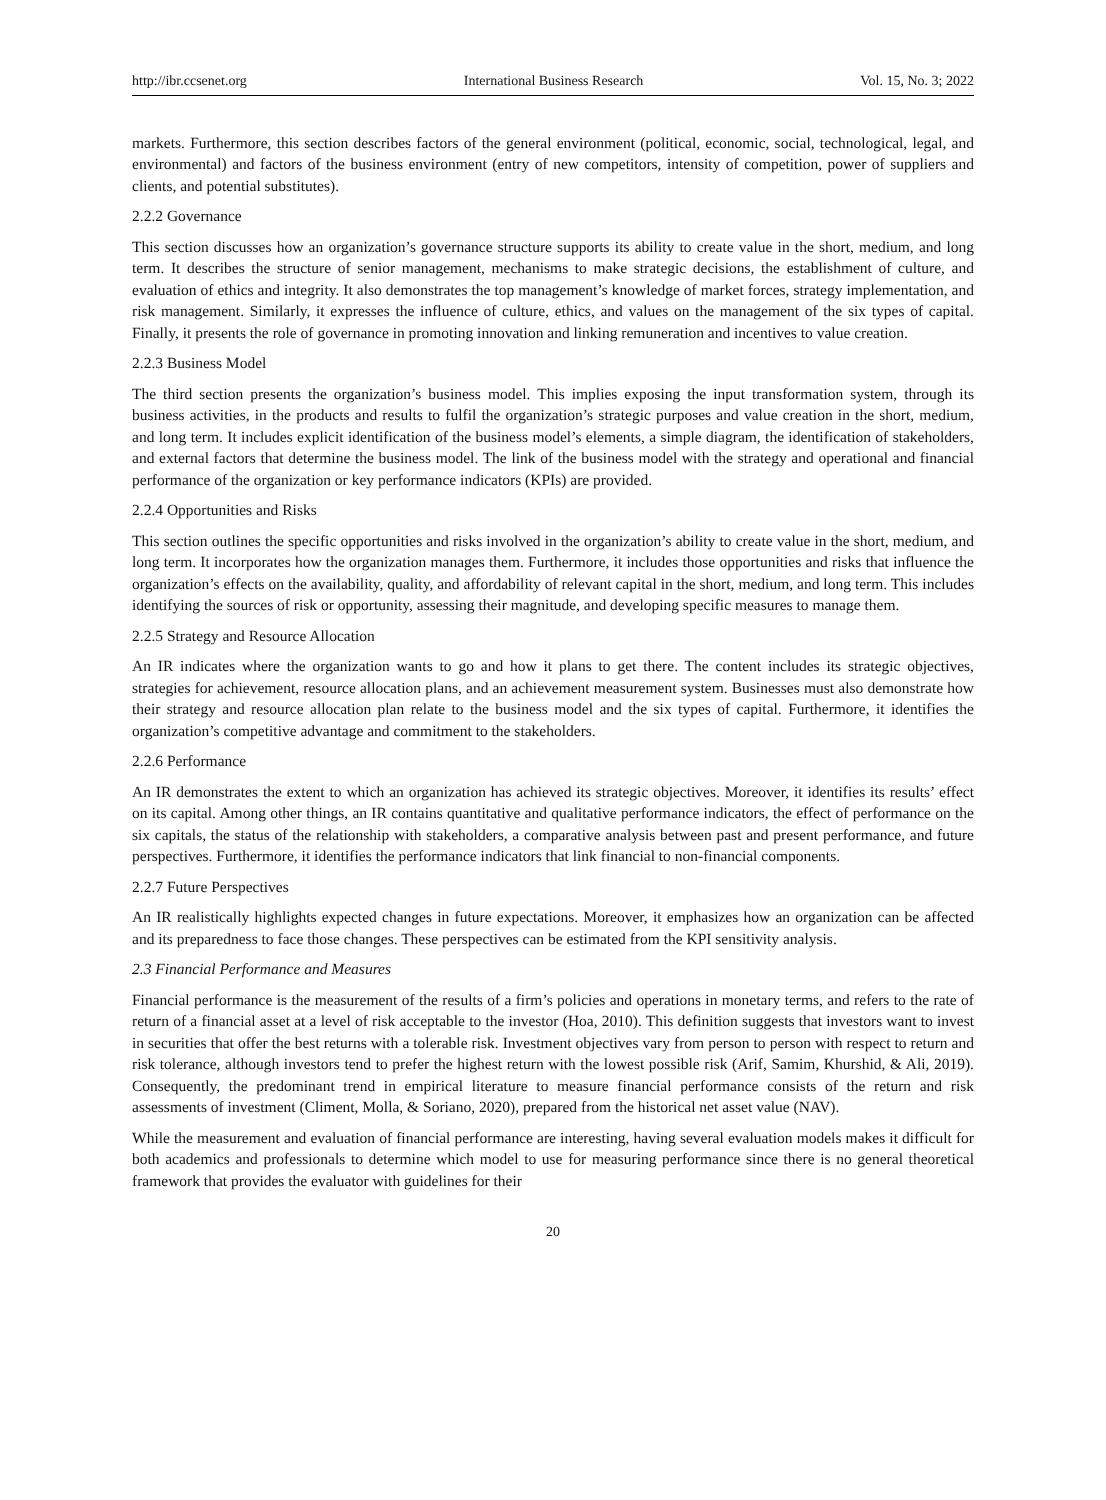http://ibr.ccsenet.org International Business Research Vol. 15, No. 3; 2022
markets. Furthermore, this section describes factors of the general environment (political, economic, social, technological, legal, and environmental) and factors of the business environment (entry of new competitors, intensity of competition, power of suppliers and clients, and potential substitutes).
2.2.2 Governance
This section discusses how an organization’s governance structure supports its ability to create value in the short, medium, and long term. It describes the structure of senior management, mechanisms to make strategic decisions, the establishment of culture, and evaluation of ethics and integrity. It also demonstrates the top management’s knowledge of market forces, strategy implementation, and risk management. Similarly, it expresses the influence of culture, ethics, and values on the management of the six types of capital. Finally, it presents the role of governance in promoting innovation and linking remuneration and incentives to value creation.
2.2.3 Business Model
The third section presents the organization’s business model. This implies exposing the input transformation system, through its business activities, in the products and results to fulfil the organization’s strategic purposes and value creation in the short, medium, and long term. It includes explicit identification of the business model’s elements, a simple diagram, the identification of stakeholders, and external factors that determine the business model. The link of the business model with the strategy and operational and financial performance of the organization or key performance indicators (KPIs) are provided.
2.2.4 Opportunities and Risks
This section outlines the specific opportunities and risks involved in the organization’s ability to create value in the short, medium, and long term. It incorporates how the organization manages them. Furthermore, it includes those opportunities and risks that influence the organization’s effects on the availability, quality, and affordability of relevant capital in the short, medium, and long term. This includes identifying the sources of risk or opportunity, assessing their magnitude, and developing specific measures to manage them.
2.2.5 Strategy and Resource Allocation
An IR indicates where the organization wants to go and how it plans to get there. The content includes its strategic objectives, strategies for achievement, resource allocation plans, and an achievement measurement system. Businesses must also demonstrate how their strategy and resource allocation plan relate to the business model and the six types of capital. Furthermore, it identifies the organization’s competitive advantage and commitment to the stakeholders.
2.2.6 Performance
An IR demonstrates the extent to which an organization has achieved its strategic objectives. Moreover, it identifies its results’ effect on its capital. Among other things, an IR contains quantitative and qualitative performance indicators, the effect of performance on the six capitals, the status of the relationship with stakeholders, a comparative analysis between past and present performance, and future perspectives. Furthermore, it identifies the performance indicators that link financial to non-financial components.
2.2.7 Future Perspectives
An IR realistically highlights expected changes in future expectations. Moreover, it emphasizes how an organization can be affected and its preparedness to face those changes. These perspectives can be estimated from the KPI sensitivity analysis.
2.3 Financial Performance and Measures
Financial performance is the measurement of the results of a firm’s policies and operations in monetary terms, and refers to the rate of return of a financial asset at a level of risk acceptable to the investor (Hoa, 2010). This definition suggests that investors want to invest in securities that offer the best returns with a tolerable risk. Investment objectives vary from person to person with respect to return and risk tolerance, although investors tend to prefer the highest return with the lowest possible risk (Arif, Samim, Khurshid, & Ali, 2019). Consequently, the predominant trend in empirical literature to measure financial performance consists of the return and risk assessments of investment (Climent, Molla, & Soriano, 2020), prepared from the historical net asset value (NAV).
While the measurement and evaluation of financial performance are interesting, having several evaluation models makes it difficult for both academics and professionals to determine which model to use for measuring performance since there is no general theoretical framework that provides the evaluator with guidelines for their
20